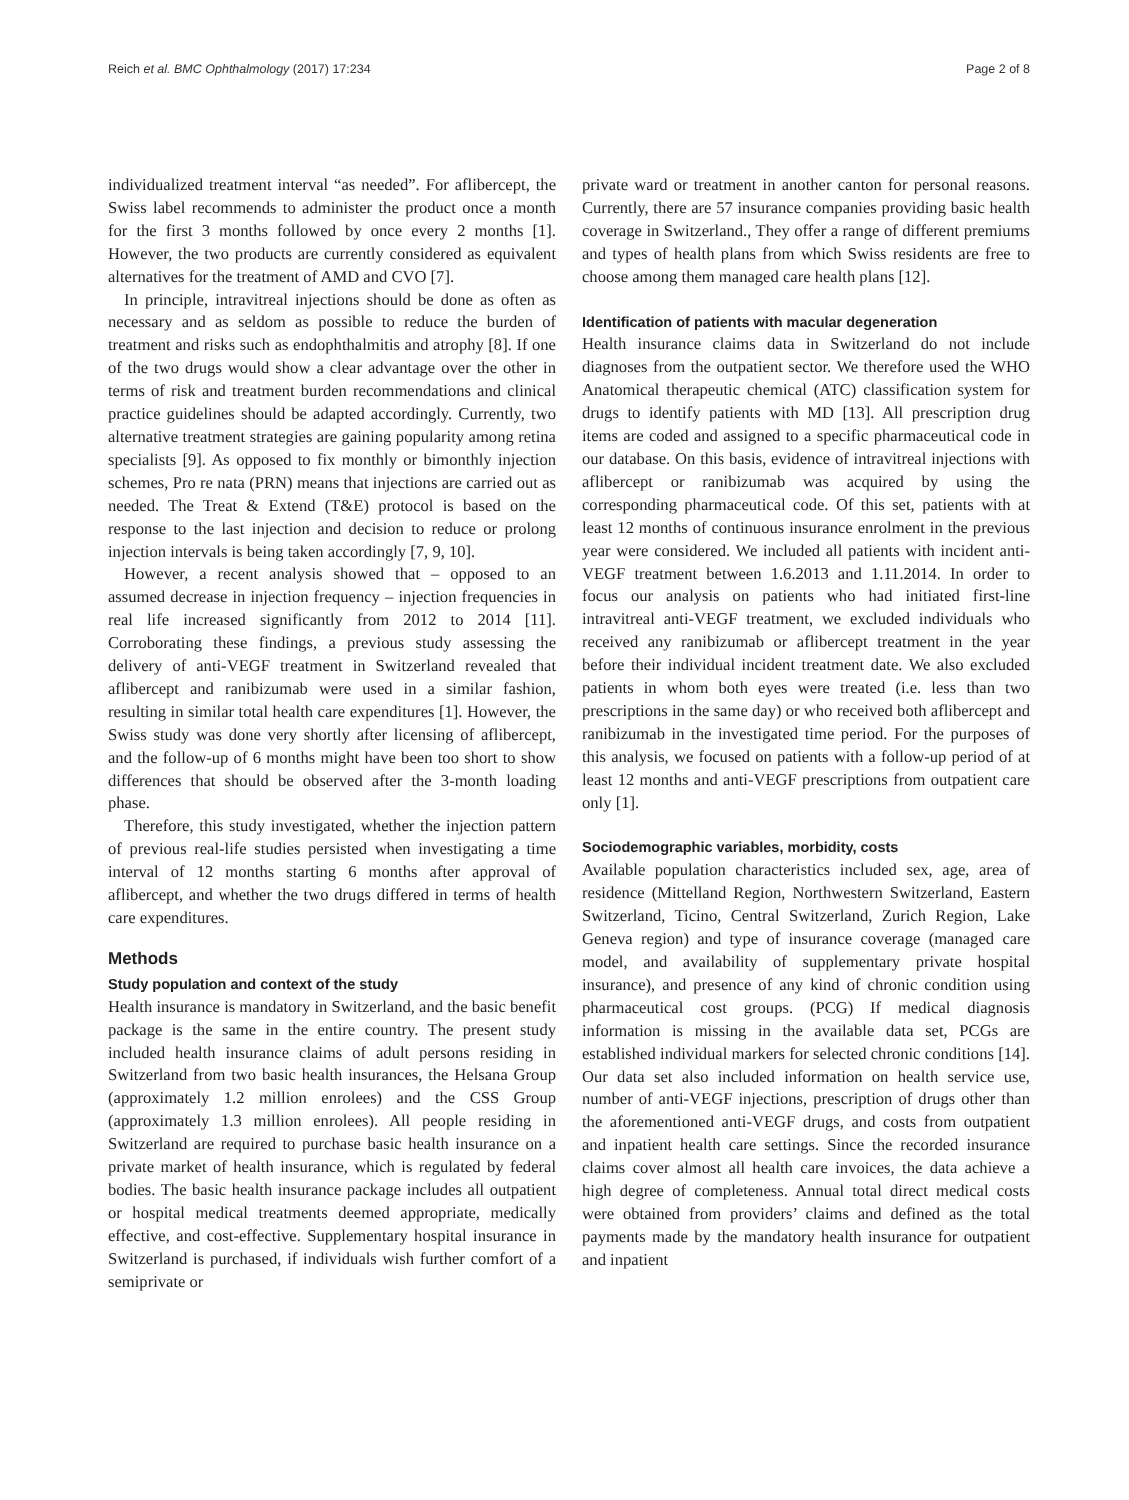Reich et al. BMC Ophthalmology (2017) 17:234 Page 2 of 8
individualized treatment interval “as needed”. For aflibercept, the Swiss label recommends to administer the product once a month for the first 3 months followed by once every 2 months [1]. However, the two products are currently considered as equivalent alternatives for the treatment of AMD and CVO [7].
In principle, intravitreal injections should be done as often as necessary and as seldom as possible to reduce the burden of treatment and risks such as endophthalmitis and atrophy [8]. If one of the two drugs would show a clear advantage over the other in terms of risk and treatment burden recommendations and clinical practice guidelines should be adapted accordingly. Currently, two alternative treatment strategies are gaining popularity among retina specialists [9]. As opposed to fix monthly or bimonthly injection schemes, Pro re nata (PRN) means that injections are carried out as needed. The Treat & Extend (T&E) protocol is based on the response to the last injection and decision to reduce or prolong injection intervals is being taken accordingly [7, 9, 10].
However, a recent analysis showed that – opposed to an assumed decrease in injection frequency – injection frequencies in real life increased significantly from 2012 to 2014 [11]. Corroborating these findings, a previous study assessing the delivery of anti-VEGF treatment in Switzerland revealed that aflibercept and ranibizumab were used in a similar fashion, resulting in similar total health care expenditures [1]. However, the Swiss study was done very shortly after licensing of aflibercept, and the follow-up of 6 months might have been too short to show differences that should be observed after the 3-month loading phase.
Therefore, this study investigated, whether the injection pattern of previous real-life studies persisted when investigating a time interval of 12 months starting 6 months after approval of aflibercept, and whether the two drugs differed in terms of health care expenditures.
Methods
Study population and context of the study
Health insurance is mandatory in Switzerland, and the basic benefit package is the same in the entire country. The present study included health insurance claims of adult persons residing in Switzerland from two basic health insurances, the Helsana Group (approximately 1.2 million enrolees) and the CSS Group (approximately 1.3 million enrolees). All people residing in Switzerland are required to purchase basic health insurance on a private market of health insurance, which is regulated by federal bodies. The basic health insurance package includes all outpatient or hospital medical treatments deemed appropriate, medically effective, and cost-effective. Supplementary hospital insurance in Switzerland is purchased, if individuals wish further comfort of a semiprivate or
private ward or treatment in another canton for personal reasons. Currently, there are 57 insurance companies providing basic health coverage in Switzerland., They offer a range of different premiums and types of health plans from which Swiss residents are free to choose among them managed care health plans [12].
Identification of patients with macular degeneration
Health insurance claims data in Switzerland do not include diagnoses from the outpatient sector. We therefore used the WHO Anatomical therapeutic chemical (ATC) classification system for drugs to identify patients with MD [13]. All prescription drug items are coded and assigned to a specific pharmaceutical code in our database. On this basis, evidence of intravitreal injections with aflibercept or ranibizumab was acquired by using the corresponding pharmaceutical code. Of this set, patients with at least 12 months of continuous insurance enrolment in the previous year were considered. We included all patients with incident anti-VEGF treatment between 1.6.2013 and 1.11.2014. In order to focus our analysis on patients who had initiated first-line intravitreal anti-VEGF treatment, we excluded individuals who received any ranibizumab or aflibercept treatment in the year before their individual incident treatment date. We also excluded patients in whom both eyes were treated (i.e. less than two prescriptions in the same day) or who received both aflibercept and ranibizumab in the investigated time period. For the purposes of this analysis, we focused on patients with a follow-up period of at least 12 months and anti-VEGF prescriptions from outpatient care only [1].
Sociodemographic variables, morbidity, costs
Available population characteristics included sex, age, area of residence (Mittelland Region, Northwestern Switzerland, Eastern Switzerland, Ticino, Central Switzerland, Zurich Region, Lake Geneva region) and type of insurance coverage (managed care model, and availability of supplementary private hospital insurance), and presence of any kind of chronic condition using pharmaceutical cost groups. (PCG) If medical diagnosis information is missing in the available data set, PCGs are established individual markers for selected chronic conditions [14]. Our data set also included information on health service use, number of anti-VEGF injections, prescription of drugs other than the aforementioned anti-VEGF drugs, and costs from outpatient and inpatient health care settings. Since the recorded insurance claims cover almost all health care invoices, the data achieve a high degree of completeness. Annual total direct medical costs were obtained from providers’ claims and defined as the total payments made by the mandatory health insurance for outpatient and inpatient